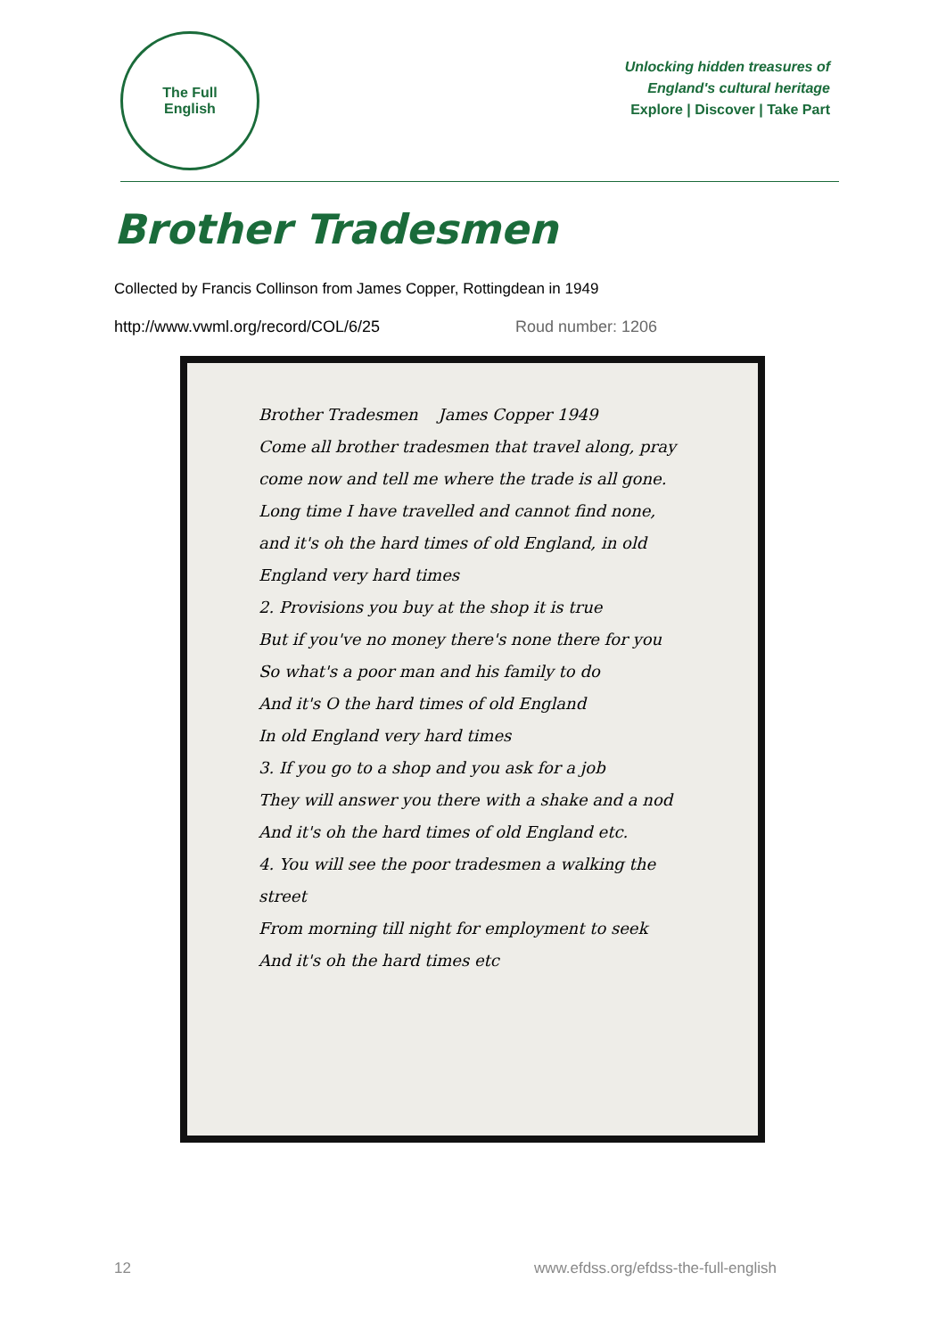The Full
English
Unlocking hidden treasures of
England's cultural heritage
Explore | Discover | Take Part
Brother Tradesmen
Collected by Francis Collinson from James Copper, Rottingdean in 1949
http://www.vwml.org/record/COL/6/25 Roud number: 1206
Brother Tradesmen James Copper 1949
Come all brother tradesmen that travel along, pray come now and tell me where the trade is all gone. Long time I have travelled and cannot find none, and it's oh the hard times of old England, in old England very hard times
2. Provisions you buy at the shop it is true
But if you've no money there's none there for you
So what's a poor man and his family to do
And it's O the hard times of old England
In old England very hard times
3. If you go to a shop and you ask for a job
They will answer you there with a shake and a nod
And it's oh the hard times of old England etc.
4. You will see the poor tradesmen a walking the street
From morning till night for employment to seek
And it's oh the hard times etc
12 www.efdss.org/efdss-the-full-english